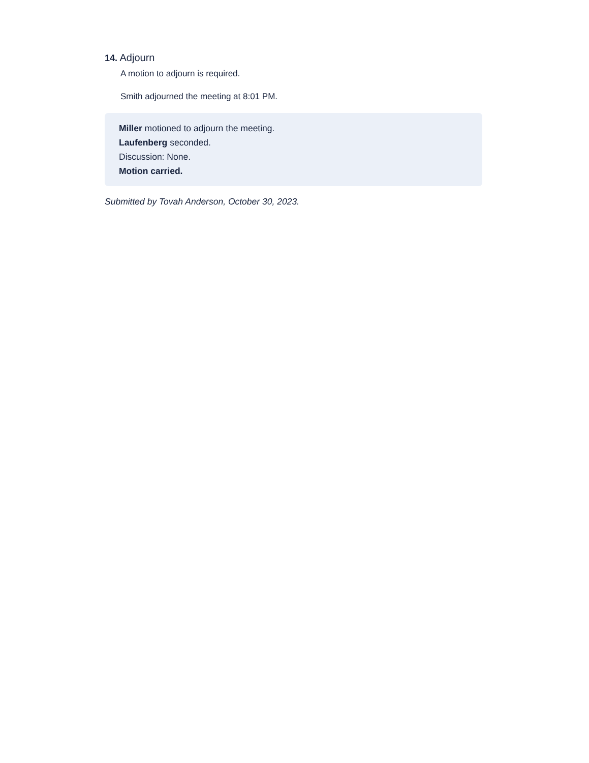14. Adjourn
A motion to adjourn is required.
Smith adjourned the meeting at 8:01 PM.
Miller motioned to adjourn the meeting.
Laufenberg seconded.
Discussion: None.
Motion carried.
Submitted by Tovah Anderson, October 30, 2023.